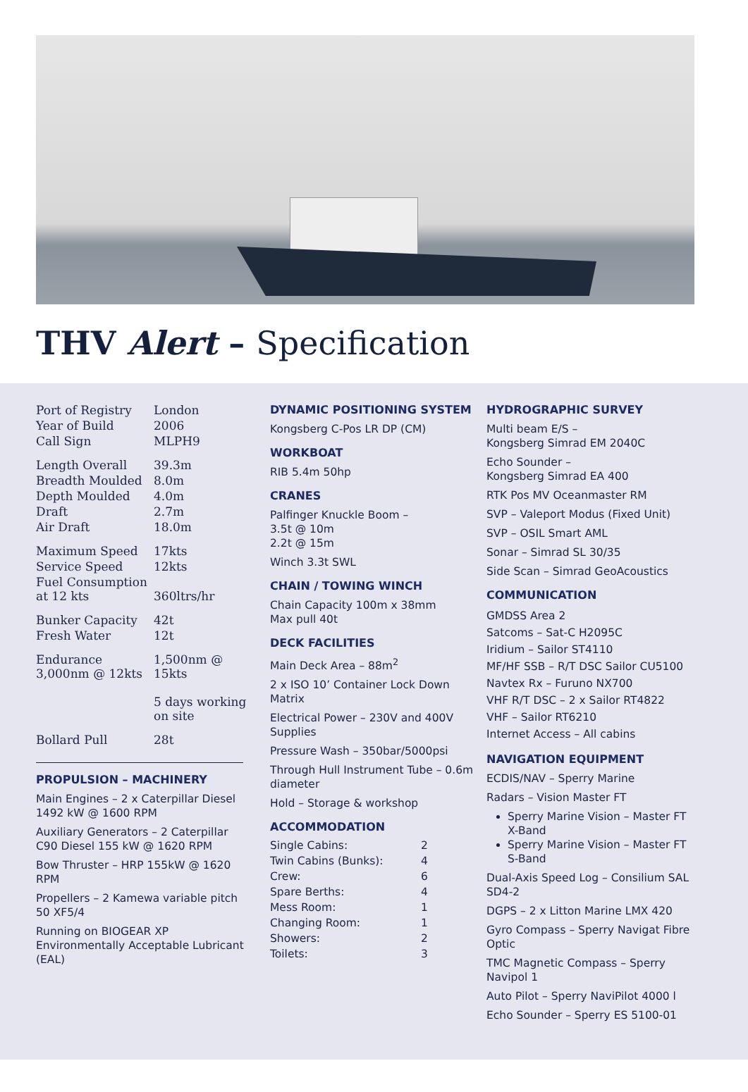THV Alert – Specification
| Port of Registry | London |
| Year of Build | 2006 |
| Call Sign | MLPH9 |
| Length Overall | 39.3m |
| Breadth Moulded | 8.0m |
| Depth Moulded | 4.0m |
| Draft | 2.7m |
| Air Draft | 18.0m |
| Maximum Speed | 17kts |
| Service Speed | 12kts |
| Fuel Consumption at 12 kts | 360ltrs/hr |
| Bunker Capacity | 42t |
| Fresh Water | 12t |
| Endurance 3,000nm @ 12kts | 1,500nm @ 15kts 5 days working on site |
| Bollard Pull | 28t |
PROPULSION – MACHINERY
Main Engines – 2 x Caterpillar Diesel 1492 kW @ 1600 RPM
Auxiliary Generators – 2 Caterpillar C90 Diesel 155 kW @ 1620 RPM
Bow Thruster – HRP 155kW @ 1620 RPM
Propellers – 2 Kamewa variable pitch 50 XF5/4
Running on BIOGEAR XP Environmentally Acceptable Lubricant (EAL)
DYNAMIC POSITIONING SYSTEM
Kongsberg C-Pos LR DP (CM)
WORKBOAT
RIB 5.4m 50hp
CRANES
Palfinger Knuckle Boom –
3.5t @ 10m
2.2t @ 15m
Winch 3.3t SWL
CHAIN / TOWING WINCH
Chain Capacity 100m x 38mm
Max pull 40t
DECK FACILITIES
Main Deck Area – 88m<sup>2</sup>
2 x ISO 10’ Container Lock Down Matrix
Electrical Power – 230V and 400V Supplies
Pressure Wash – 350bar/5000psi
Through Hull Instrument Tube – 0.6m diameter
Hold – Storage & workshop
ACCOMMODATION
| Single Cabins: | 2 |
| Twin Cabins (Bunks): | 4 |
| Crew: | 6 |
| Spare Berths: | 4 |
| Mess Room: | 1 |
| Changing Room: | 1 |
| Showers: | 2 |
| Toilets: | 3 |
HYDROGRAPHIC SURVEY
Multi beam E/S –
Kongsberg Simrad EM 2040C
Echo Sounder –
Kongsberg Simrad EA 400
RTK Pos MV Oceanmaster RM
SVP – Valeport Modus (Fixed Unit)
SVP – OSIL Smart AML
Sonar – Simrad SL 30/35
Side Scan – Simrad GeoAcoustics
COMMUNICATION
GMDSS Area 2
Satcoms – Sat-C H2095C
Iridium – Sailor ST4110
MF/HF SSB – R/T DSC Sailor CU5100
Navtex Rx – Furuno NX700
VHF R/T DSC – 2 x Sailor RT4822
VHF – Sailor RT6210
Internet Access – All cabins
NAVIGATION EQUIPMENT
ECDIS/NAV – Sperry Marine
Radars – Vision Master FT
Sperry Marine Vision – Master FT X-Band
Sperry Marine Vision – Master FT S-Band
Dual-Axis Speed Log – Consilium SAL SD4-2
DGPS – 2 x Litton Marine LMX 420
Gyro Compass – Sperry Navigat Fibre Optic
TMC Magnetic Compass – Sperry Navipol 1
Auto Pilot – Sperry NaviPilot 4000 l
Echo Sounder – Sperry ES 5100-01